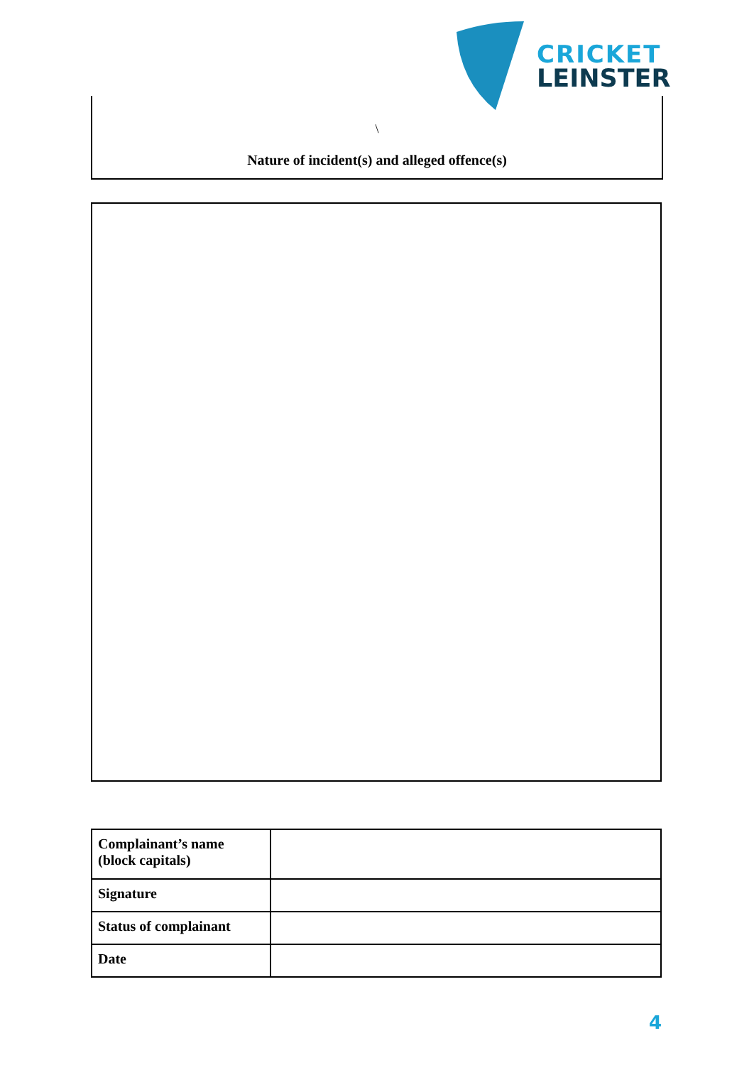CRICKET
LEINSTER
\
Nature of incident(s) and alleged offence(s)
| Complainant’s name (block capitals) | |
| Signature | |
| Status of complainant | |
| Date | |
4